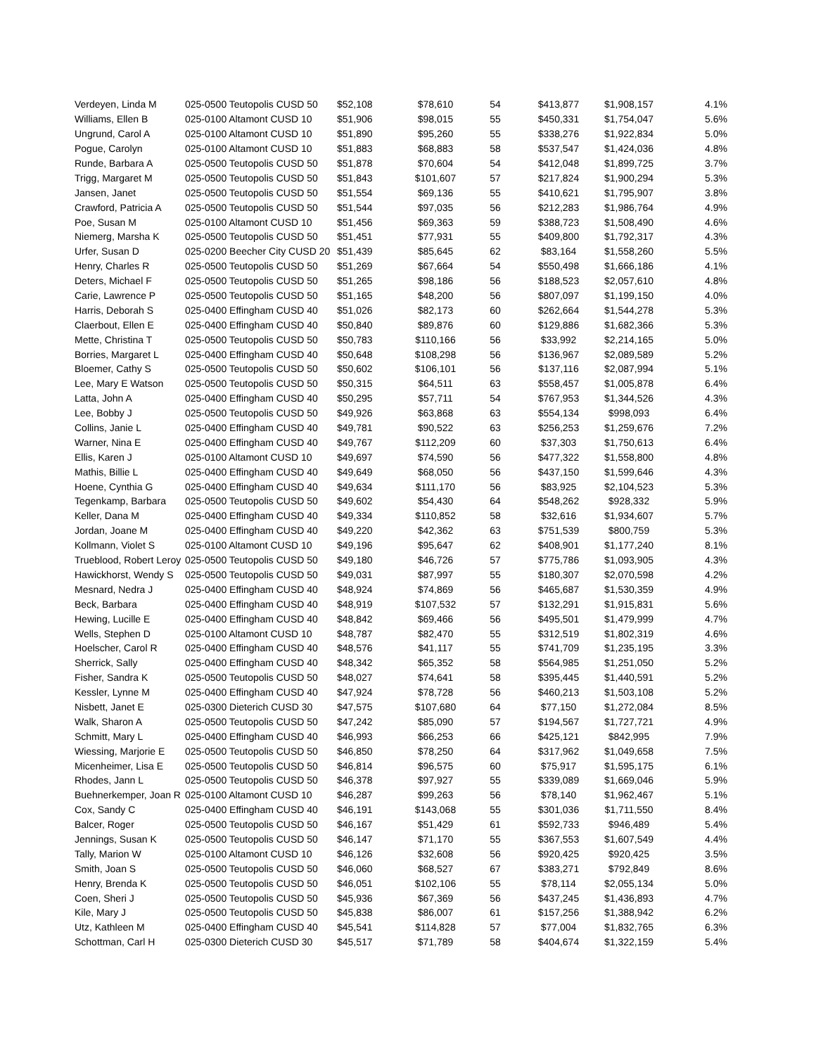| Verdeyen, Linda M | 025-0500 Teutopolis CUSD 50 | $52,108 | $78,610 | 54 | $413,877 | $1,908,157 | 4.1% |
| Williams, Ellen B | 025-0100 Altamont CUSD 10 | $51,906 | $98,015 | 55 | $450,331 | $1,754,047 | 5.6% |
| Ungrund, Carol A | 025-0100 Altamont CUSD 10 | $51,890 | $95,260 | 55 | $338,276 | $1,922,834 | 5.0% |
| Pogue, Carolyn | 025-0100 Altamont CUSD 10 | $51,883 | $68,883 | 58 | $537,547 | $1,424,036 | 4.8% |
| Runde, Barbara A | 025-0500 Teutopolis CUSD 50 | $51,878 | $70,604 | 54 | $412,048 | $1,899,725 | 3.7% |
| Trigg, Margaret M | 025-0500 Teutopolis CUSD 50 | $51,843 | $101,607 | 57 | $217,824 | $1,900,294 | 5.3% |
| Jansen, Janet | 025-0500 Teutopolis CUSD 50 | $51,554 | $69,136 | 55 | $410,621 | $1,795,907 | 3.8% |
| Crawford, Patricia A | 025-0500 Teutopolis CUSD 50 | $51,544 | $97,035 | 56 | $212,283 | $1,986,764 | 4.9% |
| Poe, Susan M | 025-0100 Altamont CUSD 10 | $51,456 | $69,363 | 59 | $388,723 | $1,508,490 | 4.6% |
| Niemerg, Marsha K | 025-0500 Teutopolis CUSD 50 | $51,451 | $77,931 | 55 | $409,800 | $1,792,317 | 4.3% |
| Urfer, Susan D | 025-0200 Beecher City CUSD 20 | $51,439 | $85,645 | 62 | $83,164 | $1,558,260 | 5.5% |
| Henry, Charles R | 025-0500 Teutopolis CUSD 50 | $51,269 | $67,664 | 54 | $550,498 | $1,666,186 | 4.1% |
| Deters, Michael F | 025-0500 Teutopolis CUSD 50 | $51,265 | $98,186 | 56 | $188,523 | $2,057,610 | 4.8% |
| Carie, Lawrence P | 025-0500 Teutopolis CUSD 50 | $51,165 | $48,200 | 56 | $807,097 | $1,199,150 | 4.0% |
| Harris, Deborah S | 025-0400 Effingham CUSD 40 | $51,026 | $82,173 | 60 | $262,664 | $1,544,278 | 5.3% |
| Claerbout, Ellen E | 025-0400 Effingham CUSD 40 | $50,840 | $89,876 | 60 | $129,886 | $1,682,366 | 5.3% |
| Mette, Christina T | 025-0500 Teutopolis CUSD 50 | $50,783 | $110,166 | 56 | $33,992 | $2,214,165 | 5.0% |
| Borries, Margaret L | 025-0400 Effingham CUSD 40 | $50,648 | $108,298 | 56 | $136,967 | $2,089,589 | 5.2% |
| Bloemer, Cathy S | 025-0500 Teutopolis CUSD 50 | $50,602 | $106,101 | 56 | $137,116 | $2,087,994 | 5.1% |
| Lee, Mary E Watson | 025-0500 Teutopolis CUSD 50 | $50,315 | $64,511 | 63 | $558,457 | $1,005,878 | 6.4% |
| Latta, John A | 025-0400 Effingham CUSD 40 | $50,295 | $57,711 | 54 | $767,953 | $1,344,526 | 4.3% |
| Lee, Bobby J | 025-0500 Teutopolis CUSD 50 | $49,926 | $63,868 | 63 | $554,134 | $998,093 | 6.4% |
| Collins, Janie L | 025-0400 Effingham CUSD 40 | $49,781 | $90,522 | 63 | $256,253 | $1,259,676 | 7.2% |
| Warner, Nina E | 025-0400 Effingham CUSD 40 | $49,767 | $112,209 | 60 | $37,303 | $1,750,613 | 6.4% |
| Ellis, Karen J | 025-0100 Altamont CUSD 10 | $49,697 | $74,590 | 56 | $477,322 | $1,558,800 | 4.8% |
| Mathis, Billie L | 025-0400 Effingham CUSD 40 | $49,649 | $68,050 | 56 | $437,150 | $1,599,646 | 4.3% |
| Hoene, Cynthia G | 025-0400 Effingham CUSD 40 | $49,634 | $111,170 | 56 | $83,925 | $2,104,523 | 5.3% |
| Tegenkamp, Barbara | 025-0500 Teutopolis CUSD 50 | $49,602 | $54,430 | 64 | $548,262 | $928,332 | 5.9% |
| Keller, Dana M | 025-0400 Effingham CUSD 40 | $49,334 | $110,852 | 58 | $32,616 | $1,934,607 | 5.7% |
| Jordan, Joane M | 025-0400 Effingham CUSD 40 | $49,220 | $42,362 | 63 | $751,539 | $800,759 | 5.3% |
| Kollmann, Violet S | 025-0100 Altamont CUSD 10 | $49,196 | $95,647 | 62 | $408,901 | $1,177,240 | 8.1% |
| Trueblood, Robert Leroy | 025-0500 Teutopolis CUSD 50 | $49,180 | $46,726 | 57 | $775,786 | $1,093,905 | 4.3% |
| Hawickhorst, Wendy S | 025-0500 Teutopolis CUSD 50 | $49,031 | $87,997 | 55 | $180,307 | $2,070,598 | 4.2% |
| Mesnard, Nedra J | 025-0400 Effingham CUSD 40 | $48,924 | $74,869 | 56 | $465,687 | $1,530,359 | 4.9% |
| Beck, Barbara | 025-0400 Effingham CUSD 40 | $48,919 | $107,532 | 57 | $132,291 | $1,915,831 | 5.6% |
| Hewing, Lucille E | 025-0400 Effingham CUSD 40 | $48,842 | $69,466 | 56 | $495,501 | $1,479,999 | 4.7% |
| Wells, Stephen D | 025-0100 Altamont CUSD 10 | $48,787 | $82,470 | 55 | $312,519 | $1,802,319 | 4.6% |
| Hoelscher, Carol R | 025-0400 Effingham CUSD 40 | $48,576 | $41,117 | 55 | $741,709 | $1,235,195 | 3.3% |
| Sherrick, Sally | 025-0400 Effingham CUSD 40 | $48,342 | $65,352 | 58 | $564,985 | $1,251,050 | 5.2% |
| Fisher, Sandra K | 025-0500 Teutopolis CUSD 50 | $48,027 | $74,641 | 58 | $395,445 | $1,440,591 | 5.2% |
| Kessler, Lynne M | 025-0400 Effingham CUSD 40 | $47,924 | $78,728 | 56 | $460,213 | $1,503,108 | 5.2% |
| Nisbett, Janet E | 025-0300 Dieterich CUSD 30 | $47,575 | $107,680 | 64 | $77,150 | $1,272,084 | 8.5% |
| Walk, Sharon A | 025-0500 Teutopolis CUSD 50 | $47,242 | $85,090 | 57 | $194,567 | $1,727,721 | 4.9% |
| Schmitt, Mary L | 025-0400 Effingham CUSD 40 | $46,993 | $66,253 | 66 | $425,121 | $842,995 | 7.9% |
| Wiessing, Marjorie E | 025-0500 Teutopolis CUSD 50 | $46,850 | $78,250 | 64 | $317,962 | $1,049,658 | 7.5% |
| Micenheimer, Lisa E | 025-0500 Teutopolis CUSD 50 | $46,814 | $96,575 | 60 | $75,917 | $1,595,175 | 6.1% |
| Rhodes, Jann L | 025-0500 Teutopolis CUSD 50 | $46,378 | $97,927 | 55 | $339,089 | $1,669,046 | 5.9% |
| Buehnerkemper, Joan R | 025-0100 Altamont CUSD 10 | $46,287 | $99,263 | 56 | $78,140 | $1,962,467 | 5.1% |
| Cox, Sandy C | 025-0400 Effingham CUSD 40 | $46,191 | $143,068 | 55 | $301,036 | $1,711,550 | 8.4% |
| Balcer, Roger | 025-0500 Teutopolis CUSD 50 | $46,167 | $51,429 | 61 | $592,733 | $946,489 | 5.4% |
| Jennings, Susan K | 025-0500 Teutopolis CUSD 50 | $46,147 | $71,170 | 55 | $367,553 | $1,607,549 | 4.4% |
| Tally, Marion W | 025-0100 Altamont CUSD 10 | $46,126 | $32,608 | 56 | $920,425 | $920,425 | 3.5% |
| Smith, Joan S | 025-0500 Teutopolis CUSD 50 | $46,060 | $68,527 | 67 | $383,271 | $792,849 | 8.6% |
| Henry, Brenda K | 025-0500 Teutopolis CUSD 50 | $46,051 | $102,106 | 55 | $78,114 | $2,055,134 | 5.0% |
| Coen, Sheri J | 025-0500 Teutopolis CUSD 50 | $45,936 | $67,369 | 56 | $437,245 | $1,436,893 | 4.7% |
| Kile, Mary J | 025-0500 Teutopolis CUSD 50 | $45,838 | $86,007 | 61 | $157,256 | $1,388,942 | 6.2% |
| Utz, Kathleen M | 025-0400 Effingham CUSD 40 | $45,541 | $114,828 | 57 | $77,004 | $1,832,765 | 6.3% |
| Schottman, Carl H | 025-0300 Dieterich CUSD 30 | $45,517 | $71,789 | 58 | $404,674 | $1,322,159 | 5.4% |